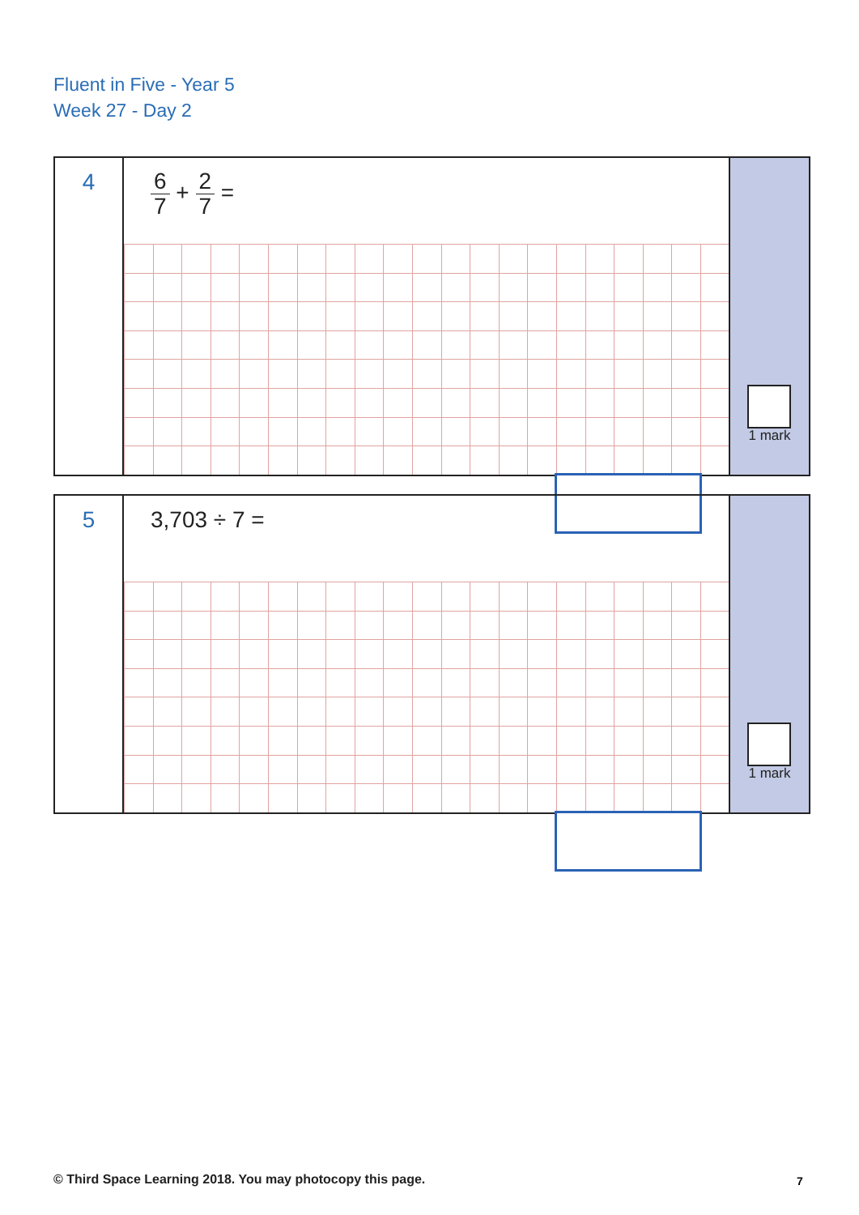Fluent in Five - Year 5
Week 27 - Day 2
4
6 7 + 2 7 =
1 mark
5
3,703 ÷ 7 =
1 mark
© Third Space Learning 2018. You may photocopy this page.
7